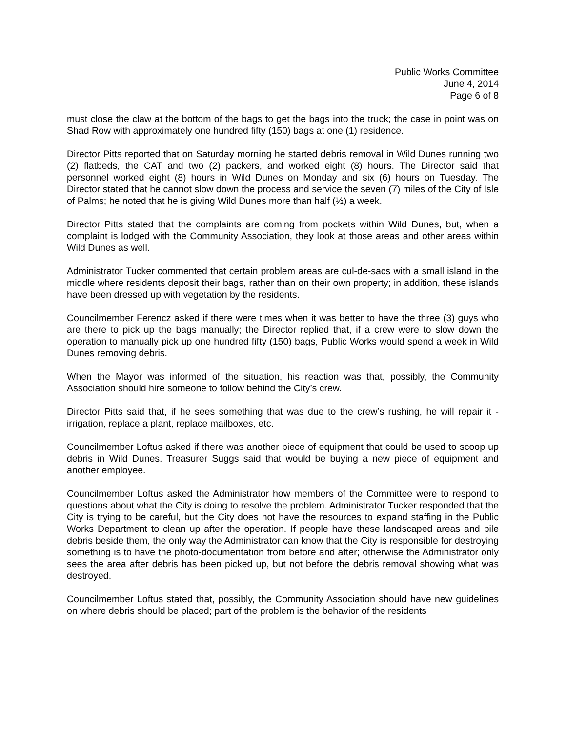Public Works Committee
June 4, 2014
Page 6 of 8
must close the claw at the bottom of the bags to get the bags into the truck; the case in point was on Shad Row with approximately one hundred fifty (150) bags at one (1) residence.
Director Pitts reported that on Saturday morning he started debris removal in Wild Dunes running two (2) flatbeds, the CAT and two (2) packers, and worked eight (8) hours. The Director said that personnel worked eight (8) hours in Wild Dunes on Monday and six (6) hours on Tuesday. The Director stated that he cannot slow down the process and service the seven (7) miles of the City of Isle of Palms; he noted that he is giving Wild Dunes more than half (½) a week.
Director Pitts stated that the complaints are coming from pockets within Wild Dunes, but, when a complaint is lodged with the Community Association, they look at those areas and other areas within Wild Dunes as well.
Administrator Tucker commented that certain problem areas are cul-de-sacs with a small island in the middle where residents deposit their bags, rather than on their own property; in addition, these islands have been dressed up with vegetation by the residents.
Councilmember Ferencz asked if there were times when it was better to have the three (3) guys who are there to pick up the bags manually; the Director replied that, if a crew were to slow down the operation to manually pick up one hundred fifty (150) bags, Public Works would spend a week in Wild Dunes removing debris.
When the Mayor was informed of the situation, his reaction was that, possibly, the Community Association should hire someone to follow behind the City’s crew.
Director Pitts said that, if he sees something that was due to the crew’s rushing, he will repair it - irrigation, replace a plant, replace mailboxes, etc.
Councilmember Loftus asked if there was another piece of equipment that could be used to scoop up debris in Wild Dunes. Treasurer Suggs said that would be buying a new piece of equipment and another employee.
Councilmember Loftus asked the Administrator how members of the Committee were to respond to questions about what the City is doing to resolve the problem. Administrator Tucker responded that the City is trying to be careful, but the City does not have the resources to expand staffing in the Public Works Department to clean up after the operation. If people have these landscaped areas and pile debris beside them, the only way the Administrator can know that the City is responsible for destroying something is to have the photo-documentation from before and after; otherwise the Administrator only sees the area after debris has been picked up, but not before the debris removal showing what was destroyed.
Councilmember Loftus stated that, possibly, the Community Association should have new guidelines on where debris should be placed; part of the problem is the behavior of the residents